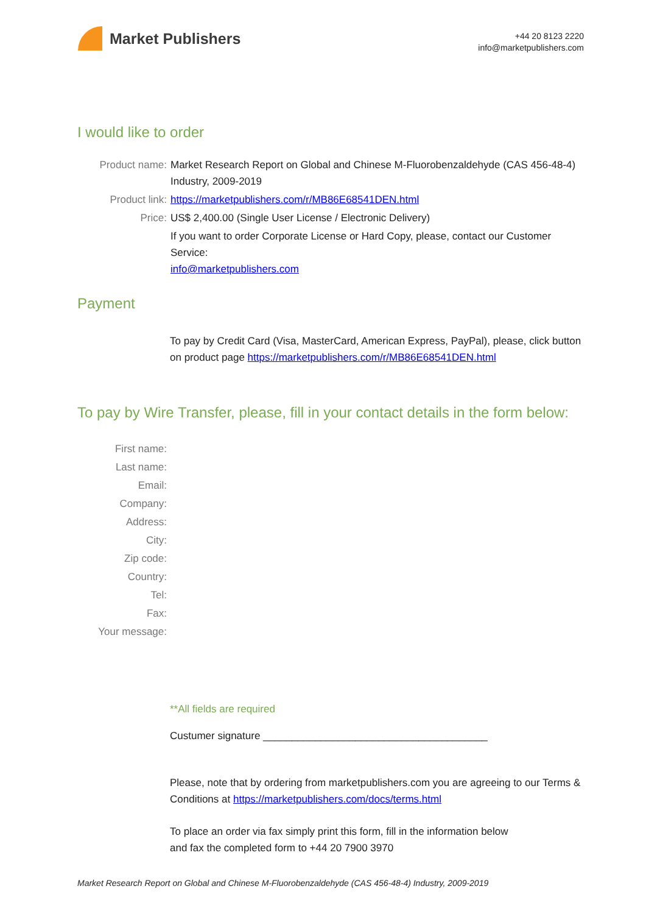Market Publishers
+44 20 8123 2220
info@marketpublishers.com
I would like to order
Product name: Market Research Report on Global and Chinese M-Fluorobenzaldehyde (CAS 456-48-4) Industry, 2009-2019
Product link: https://marketpublishers.com/r/MB86E68541DEN.html
Price: US$ 2,400.00 (Single User License / Electronic Delivery)
If you want to order Corporate License or Hard Copy, please, contact our Customer Service:
info@marketpublishers.com
Payment
To pay by Credit Card (Visa, MasterCard, American Express, PayPal), please, click button on product page https://marketpublishers.com/r/MB86E68541DEN.html
To pay by Wire Transfer, please, fill in your contact details in the form below:
First name:
Last name:
Email:
Company:
Address:
City:
Zip code:
Country:
Tel:
Fax:
Your message:
**All fields are required
Custumer signature _______________________________________
Please, note that by ordering from marketpublishers.com you are agreeing to our Terms & Conditions at https://marketpublishers.com/docs/terms.html
To place an order via fax simply print this form, fill in the information below
and fax the completed form to +44 20 7900 3970
Market Research Report on Global and Chinese M-Fluorobenzaldehyde (CAS 456-48-4) Industry, 2009-2019